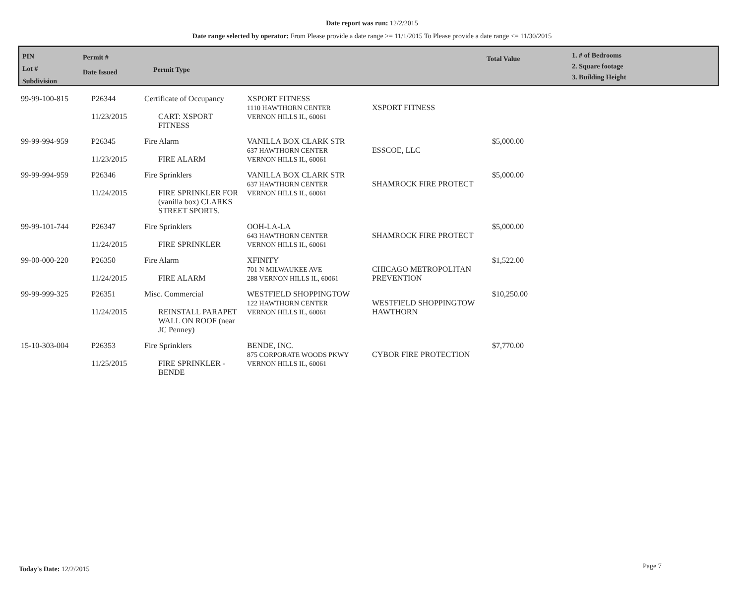Date report was run: 12/2/2015
Date range selected by operator: From Please provide a date range >= 11/1/2015 To Please provide a date range <= 11/30/2015
PIN
Lot #
Subdivision
Permit #
Date Issued
Permit Type
Total Value
1. # of Bedrooms
2. Square footage
3. Building Height
| 99-99-100-815 | P26344 11/23/2015 | Certificate of Occupancy CART: XSPORT FITNESS | XSPORT FITNESS 1110 HAWTHORN CENTER VERNON HILLS IL, 60061 | XSPORT FITNESS | |
| 99-99-994-959 | P26345 11/23/2015 | Fire Alarm FIRE ALARM | VANILLA BOX CLARK STR 637 HAWTHORN CENTER VERNON HILLS IL, 60061 | ESSCOE, LLC | $5,000.00 |
| 99-99-994-959 | P26346 11/24/2015 | Fire Sprinklers FIRE SPRINKLER FOR (vanilla box) CLARKS STREET SPORTS. | VANILLA BOX CLARK STR 637 HAWTHORN CENTER VERNON HILLS IL, 60061 | SHAMROCK FIRE PROTECT | $5,000.00 |
| 99-99-101-744 | P26347 11/24/2015 | Fire Sprinklers FIRE SPRINKLER | OOH-LA-LA 643 HAWTHORN CENTER VERNON HILLS IL, 60061 | SHAMROCK FIRE PROTECT | $5,000.00 |
| 99-00-000-220 | P26350 11/24/2015 | Fire Alarm FIRE ALARM | XFINITY 701 N MILWAUKEE AVE 288 VERNON HILLS IL, 60061 | CHICAGO METROPOLITAN PREVENTION | $1,522.00 |
| 99-99-999-325 | P26351 11/24/2015 | Misc. Commercial REINSTALL PARAPET WALL ON ROOF (near JC Penney) | WESTFIELD SHOPPINGTOW 122 HAWTHORN CENTER VERNON HILLS IL, 60061 | WESTFIELD SHOPPINGTOW HAWTHORN | $10,250.00 |
| 15-10-303-004 | P26353 11/25/2015 | Fire Sprinklers FIRE SPRINKLER - BENDE | BENDE, INC. 875 CORPORATE WOODS PKWY VERNON HILLS IL, 60061 | CYBOR FIRE PROTECTION | $7,770.00 |
Today's Date: 12/2/2015 Page 7